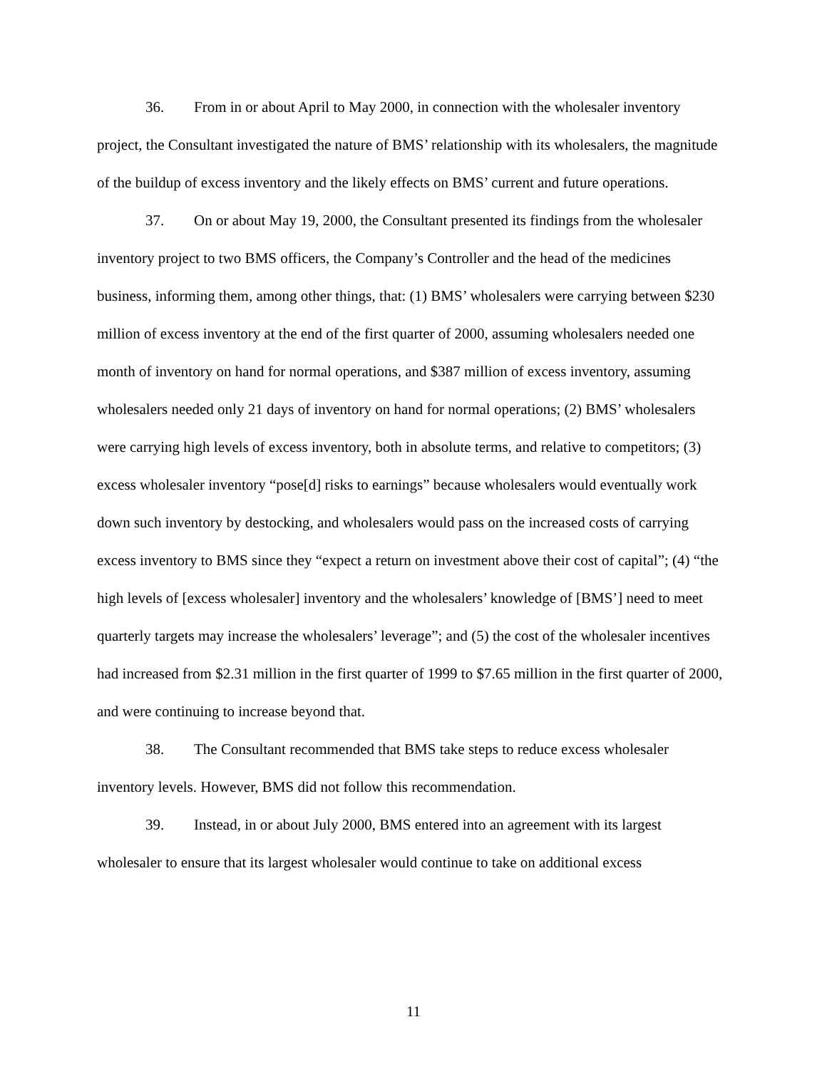36. From in or about April to May 2000, in connection with the wholesaler inventory project, the Consultant investigated the nature of BMS’ relationship with its wholesalers, the magnitude of the buildup of excess inventory and the likely effects on BMS’ current and future operations.
37. On or about May 19, 2000, the Consultant presented its findings from the wholesaler inventory project to two BMS officers, the Company’s Controller and the head of the medicines business, informing them, among other things, that: (1) BMS’ wholesalers were carrying between $230 million of excess inventory at the end of the first quarter of 2000, assuming wholesalers needed one month of inventory on hand for normal operations, and $387 million of excess inventory, assuming wholesalers needed only 21 days of inventory on hand for normal operations; (2) BMS’ wholesalers were carrying high levels of excess inventory, both in absolute terms, and relative to competitors; (3) excess wholesaler inventory “pose[d] risks to earnings” because wholesalers would eventually work down such inventory by destocking, and wholesalers would pass on the increased costs of carrying excess inventory to BMS since they “expect a return on investment above their cost of capital”; (4) “the high levels of [excess wholesaler] inventory and the wholesalers’ knowledge of [BMS’] need to meet quarterly targets may increase the wholesalers’ leverage”; and (5) the cost of the wholesaler incentives had increased from $2.31 million in the first quarter of 1999 to $7.65 million in the first quarter of 2000, and were continuing to increase beyond that.
38. The Consultant recommended that BMS take steps to reduce excess wholesaler inventory levels. However, BMS did not follow this recommendation.
39. Instead, in or about July 2000, BMS entered into an agreement with its largest wholesaler to ensure that its largest wholesaler would continue to take on additional excess
11